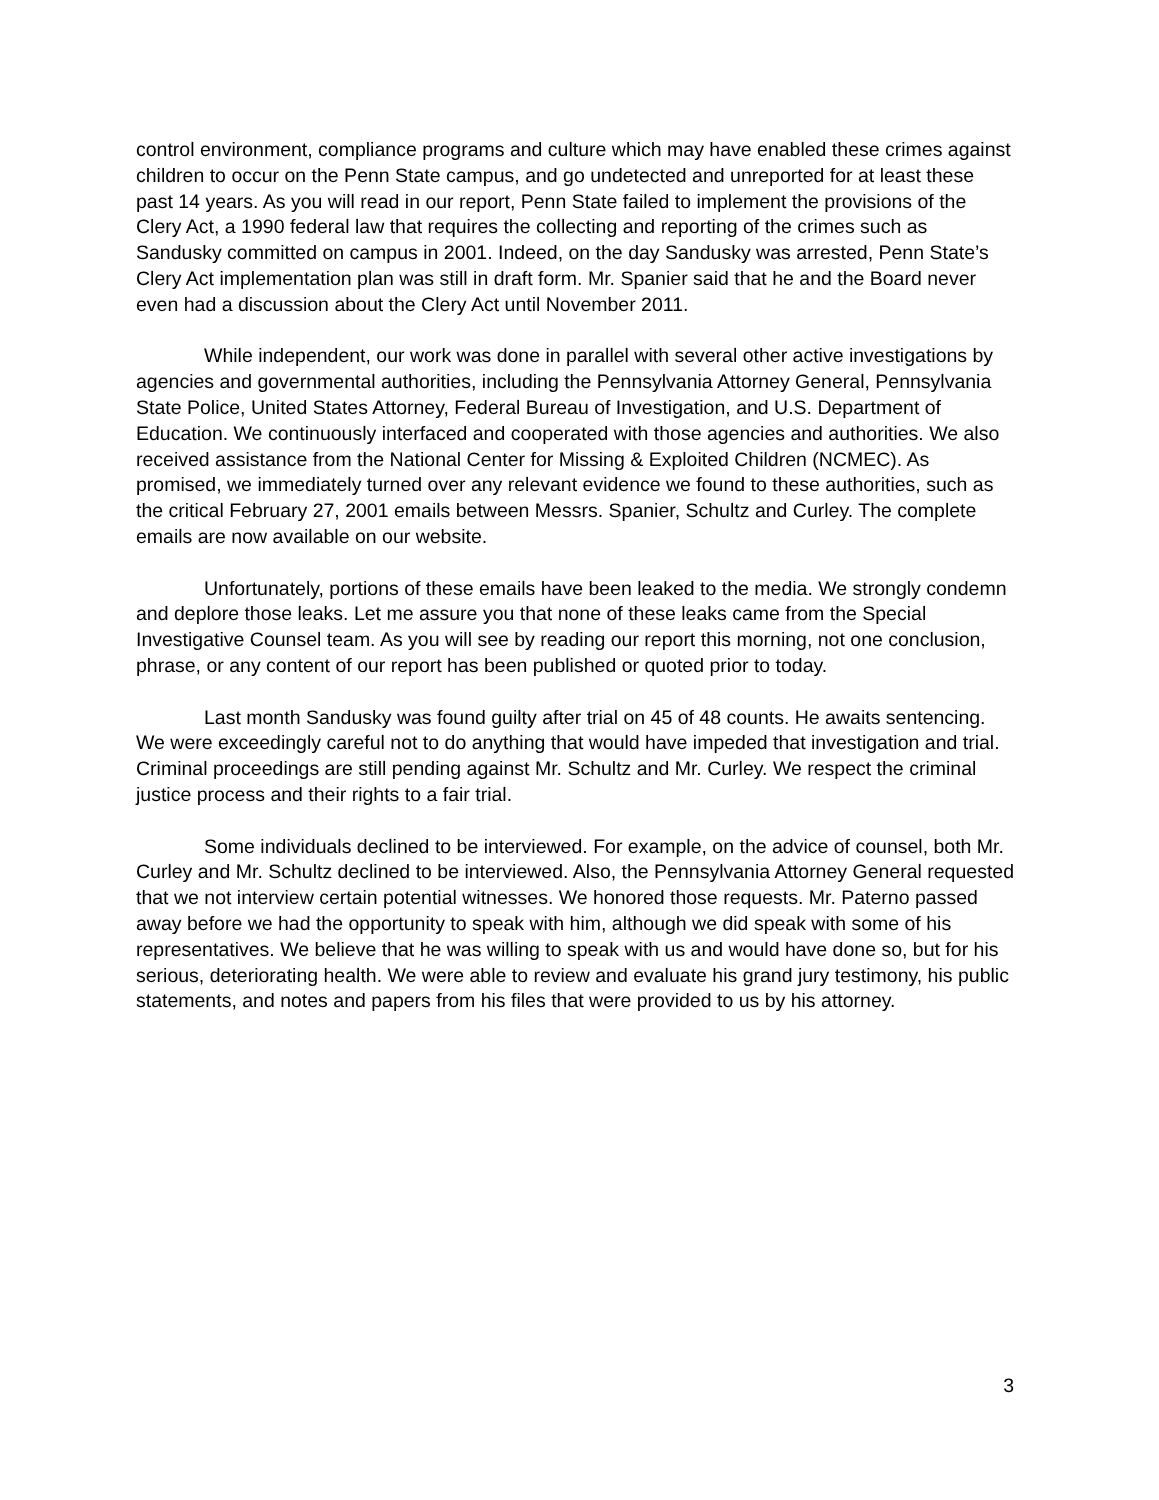control environment, compliance programs and culture which may have enabled these crimes against children to occur on the Penn State campus, and go undetected and unreported for at least these past 14 years. As you will read in our report, Penn State failed to implement the provisions of the Clery Act, a 1990 federal law that requires the collecting and reporting of the crimes such as Sandusky committed on campus in 2001. Indeed, on the day Sandusky was arrested, Penn State’s Clery Act implementation plan was still in draft form. Mr. Spanier said that he and the Board never even had a discussion about the Clery Act until November 2011.
While independent, our work was done in parallel with several other active investigations by agencies and governmental authorities, including the Pennsylvania Attorney General, Pennsylvania State Police, United States Attorney, Federal Bureau of Investigation, and U.S. Department of Education. We continuously interfaced and cooperated with those agencies and authorities. We also received assistance from the National Center for Missing & Exploited Children (NCMEC). As promised, we immediately turned over any relevant evidence we found to these authorities, such as the critical February 27, 2001 emails between Messrs. Spanier, Schultz and Curley. The complete emails are now available on our website.
Unfortunately, portions of these emails have been leaked to the media. We strongly condemn and deplore those leaks. Let me assure you that none of these leaks came from the Special Investigative Counsel team. As you will see by reading our report this morning, not one conclusion, phrase, or any content of our report has been published or quoted prior to today.
Last month Sandusky was found guilty after trial on 45 of 48 counts. He awaits sentencing. We were exceedingly careful not to do anything that would have impeded that investigation and trial. Criminal proceedings are still pending against Mr. Schultz and Mr. Curley. We respect the criminal justice process and their rights to a fair trial.
Some individuals declined to be interviewed. For example, on the advice of counsel, both Mr. Curley and Mr. Schultz declined to be interviewed. Also, the Pennsylvania Attorney General requested that we not interview certain potential witnesses. We honored those requests. Mr. Paterno passed away before we had the opportunity to speak with him, although we did speak with some of his representatives. We believe that he was willing to speak with us and would have done so, but for his serious, deteriorating health. We were able to review and evaluate his grand jury testimony, his public statements, and notes and papers from his files that were provided to us by his attorney.
3